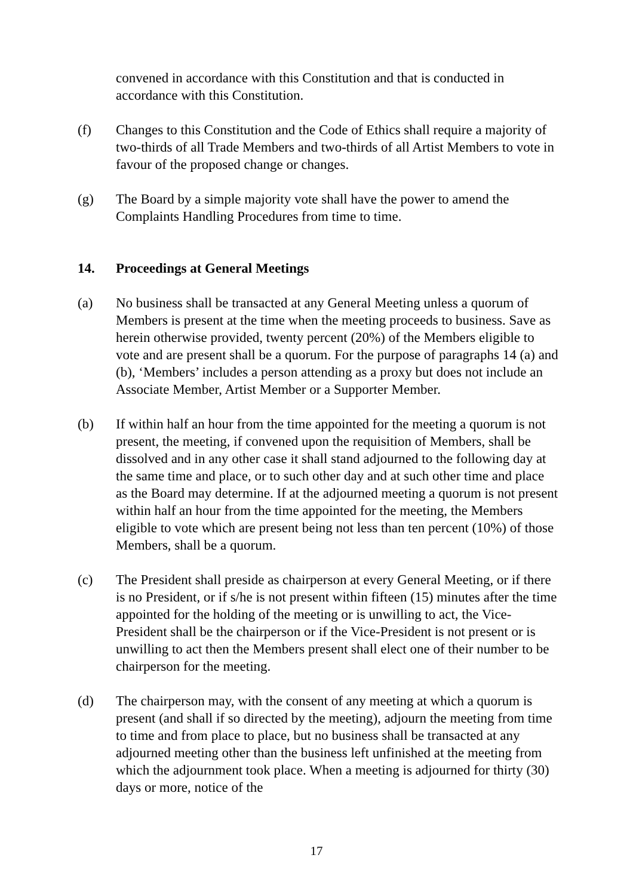convened in accordance with this Constitution and that is conducted in accordance with this Constitution.
(f) Changes to this Constitution and the Code of Ethics shall require a majority of two-thirds of all Trade Members and two-thirds of all Artist Members to vote in favour of the proposed change or changes.
(g) The Board by a simple majority vote shall have the power to amend the Complaints Handling Procedures from time to time.
14. Proceedings at General Meetings
(a) No business shall be transacted at any General Meeting unless a quorum of Members is present at the time when the meeting proceeds to business. Save as herein otherwise provided, twenty percent (20%) of the Members eligible to vote and are present shall be a quorum. For the purpose of paragraphs 14 (a) and (b), ‘Members’ includes a person attending as a proxy but does not include an Associate Member, Artist Member or a Supporter Member.
(b) If within half an hour from the time appointed for the meeting a quorum is not present, the meeting, if convened upon the requisition of Members, shall be dissolved and in any other case it shall stand adjourned to the following day at the same time and place, or to such other day and at such other time and place as the Board may determine. If at the adjourned meeting a quorum is not present within half an hour from the time appointed for the meeting, the Members eligible to vote which are present being not less than ten percent (10%) of those Members, shall be a quorum.
(c) The President shall preside as chairperson at every General Meeting, or if there is no President, or if s/he is not present within fifteen (15) minutes after the time appointed for the holding of the meeting or is unwilling to act, the Vice-President shall be the chairperson or if the Vice-President is not present or is unwilling to act then the Members present shall elect one of their number to be chairperson for the meeting.
(d) The chairperson may, with the consent of any meeting at which a quorum is present (and shall if so directed by the meeting), adjourn the meeting from time to time and from place to place, but no business shall be transacted at any adjourned meeting other than the business left unfinished at the meeting from which the adjournment took place. When a meeting is adjourned for thirty (30) days or more, notice of the
17